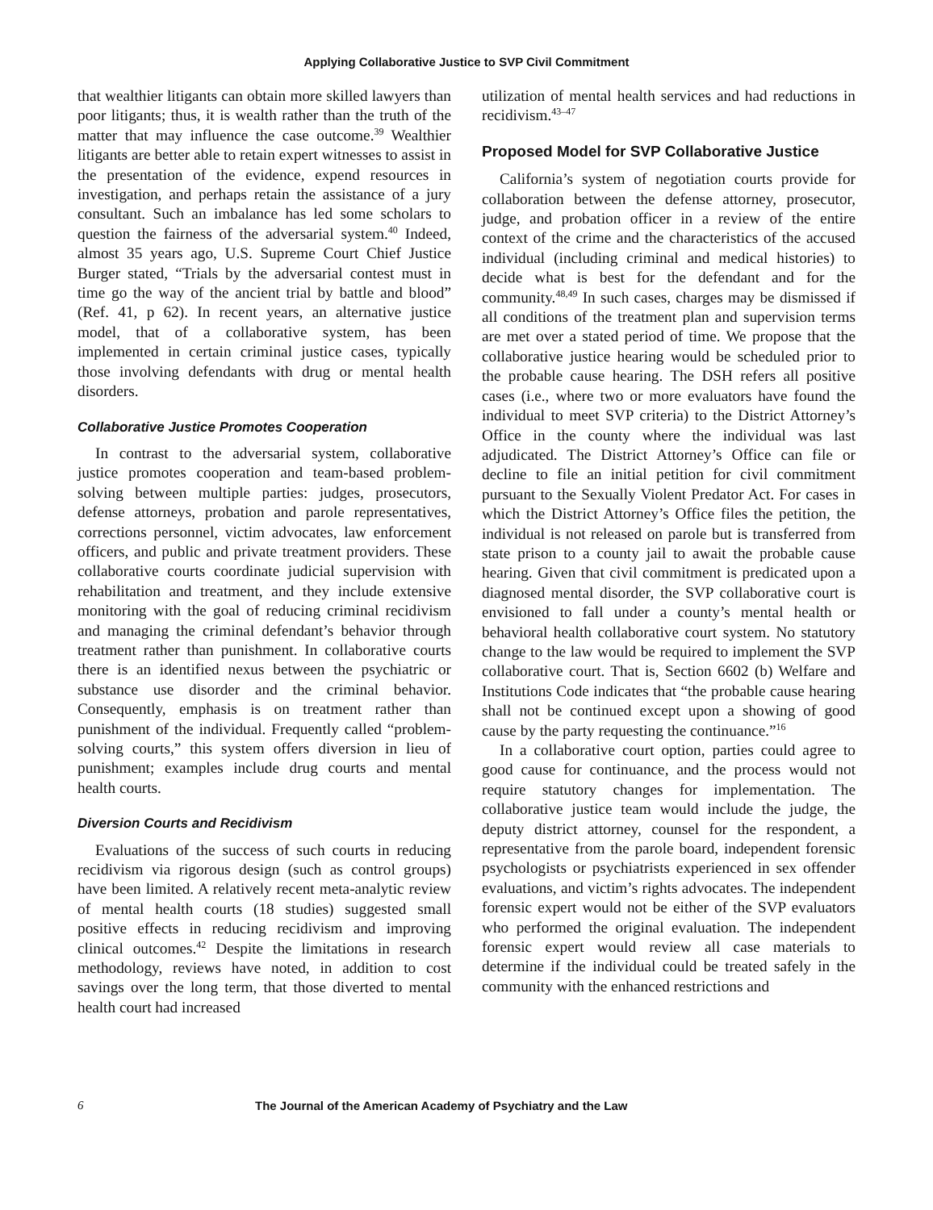Applying Collaborative Justice to SVP Civil Commitment
that wealthier litigants can obtain more skilled lawyers than poor litigants; thus, it is wealth rather than the truth of the matter that may influence the case outcome.<sup>39</sup> Wealthier litigants are better able to retain expert witnesses to assist in the presentation of the evidence, expend resources in investigation, and perhaps retain the assistance of a jury consultant. Such an imbalance has led some scholars to question the fairness of the adversarial system.<sup>40</sup> Indeed, almost 35 years ago, U.S. Supreme Court Chief Justice Burger stated, “Trials by the adversarial contest must in time go the way of the ancient trial by battle and blood” (Ref. 41, p 62). In recent years, an alternative justice model, that of a collaborative system, has been implemented in certain criminal justice cases, typically those involving defendants with drug or mental health disorders.
Collaborative Justice Promotes Cooperation
In contrast to the adversarial system, collaborative justice promotes cooperation and team-based problem-solving between multiple parties: judges, prosecutors, defense attorneys, probation and parole representatives, corrections personnel, victim advocates, law enforcement officers, and public and private treatment providers. These collaborative courts coordinate judicial supervision with rehabilitation and treatment, and they include extensive monitoring with the goal of reducing criminal recidivism and managing the criminal defendant’s behavior through treatment rather than punishment. In collaborative courts there is an identified nexus between the psychiatric or substance use disorder and the criminal behavior. Consequently, emphasis is on treatment rather than punishment of the individual. Frequently called “problem-solving courts,” this system offers diversion in lieu of punishment; examples include drug courts and mental health courts.
Diversion Courts and Recidivism
Evaluations of the success of such courts in reducing recidivism via rigorous design (such as control groups) have been limited. A relatively recent meta-analytic review of mental health courts (18 studies) suggested small positive effects in reducing recidivism and improving clinical outcomes.<sup>42</sup> Despite the limitations in research methodology, reviews have noted, in addition to cost savings over the long term, that those diverted to mental health court had increased
utilization of mental health services and had reductions in recidivism.<sup>43–47</sup>
Proposed Model for SVP Collaborative Justice
California’s system of negotiation courts provide for collaboration between the defense attorney, prosecutor, judge, and probation officer in a review of the entire context of the crime and the characteristics of the accused individual (including criminal and medical histories) to decide what is best for the defendant and for the community.<sup>48,49</sup> In such cases, charges may be dismissed if all conditions of the treatment plan and supervision terms are met over a stated period of time. We propose that the collaborative justice hearing would be scheduled prior to the probable cause hearing. The DSH refers all positive cases (i.e., where two or more evaluators have found the individual to meet SVP criteria) to the District Attorney’s Office in the county where the individual was last adjudicated. The District Attorney’s Office can file or decline to file an initial petition for civil commitment pursuant to the Sexually Violent Predator Act. For cases in which the District Attorney’s Office files the petition, the individual is not released on parole but is transferred from state prison to a county jail to await the probable cause hearing. Given that civil commitment is predicated upon a diagnosed mental disorder, the SVP collaborative court is envisioned to fall under a county’s mental health or behavioral health collaborative court system. No statutory change to the law would be required to implement the SVP collaborative court. That is, Section 6602 (b) Welfare and Institutions Code indicates that “the probable cause hearing shall not be continued except upon a showing of good cause by the party requesting the continuance.”<sup>16</sup>
In a collaborative court option, parties could agree to good cause for continuance, and the process would not require statutory changes for implementation. The collaborative justice team would include the judge, the deputy district attorney, counsel for the respondent, a representative from the parole board, independent forensic psychologists or psychiatrists experienced in sex offender evaluations, and victim’s rights advocates. The independent forensic expert would not be either of the SVP evaluators who performed the original evaluation. The independent forensic expert would review all case materials to determine if the individual could be treated safely in the community with the enhanced restrictions and
6 The Journal of the American Academy of Psychiatry and the Law